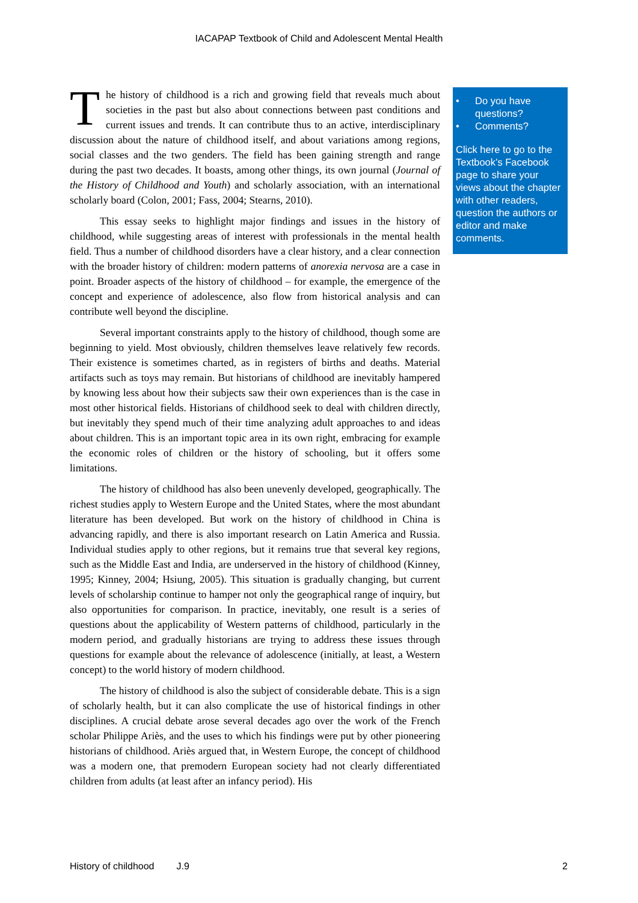IACAPAP Textbook of Child and Adolescent Mental Health
The history of childhood is a rich and growing field that reveals much about societies in the past but also about connections between past conditions and current issues and trends. It can contribute thus to an active, interdisciplinary discussion about the nature of childhood itself, and about variations among regions, social classes and the two genders. The field has been gaining strength and range during the past two decades. It boasts, among other things, its own journal (Journal of the History of Childhood and Youth) and scholarly association, with an international scholarly board (Colon, 2001; Fass, 2004; Stearns, 2010).
This essay seeks to highlight major findings and issues in the history of childhood, while suggesting areas of interest with professionals in the mental health field. Thus a number of childhood disorders have a clear history, and a clear connection with the broader history of children: modern patterns of anorexia nervosa are a case in point. Broader aspects of the history of childhood – for example, the emergence of the concept and experience of adolescence, also flow from historical analysis and can contribute well beyond the discipline.
Several important constraints apply to the history of childhood, though some are beginning to yield. Most obviously, children themselves leave relatively few records. Their existence is sometimes charted, as in registers of births and deaths. Material artifacts such as toys may remain. But historians of childhood are inevitably hampered by knowing less about how their subjects saw their own experiences than is the case in most other historical fields. Historians of childhood seek to deal with children directly, but inevitably they spend much of their time analyzing adult approaches to and ideas about children. This is an important topic area in its own right, embracing for example the economic roles of children or the history of schooling, but it offers some limitations.
The history of childhood has also been unevenly developed, geographically. The richest studies apply to Western Europe and the United States, where the most abundant literature has been developed. But work on the history of childhood in China is advancing rapidly, and there is also important research on Latin America and Russia. Individual studies apply to other regions, but it remains true that several key regions, such as the Middle East and India, are underserved in the history of childhood (Kinney, 1995; Kinney, 2004; Hsiung, 2005). This situation is gradually changing, but current levels of scholarship continue to hamper not only the geographical range of inquiry, but also opportunities for comparison. In practice, inevitably, one result is a series of questions about the applicability of Western patterns of childhood, particularly in the modern period, and gradually historians are trying to address these issues through questions for example about the relevance of adolescence (initially, at least, a Western concept) to the world history of modern childhood.
The history of childhood is also the subject of considerable debate. This is a sign of scholarly health, but it can also complicate the use of historical findings in other disciplines. A crucial debate arose several decades ago over the work of the French scholar Philippe Ariès, and the uses to which his findings were put by other pioneering historians of childhood. Ariès argued that, in Western Europe, the concept of childhood was a modern one, that premodern European society had not clearly differentiated children from adults (at least after an infancy period). His
• Do you have questions?
• Comments?
Click here to go to the Textbook’s Facebook page to share your views about the chapter with other readers, question the authors or editor and make comments.
History of childhood J.9 2